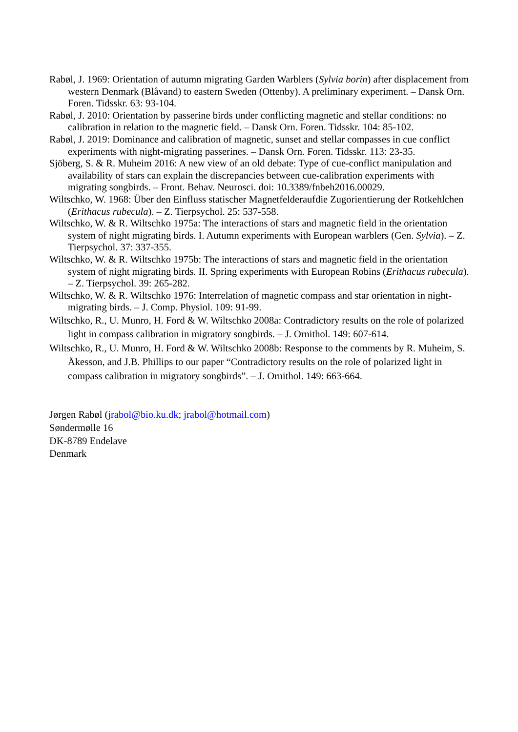Rabøl, J. 1969: Orientation of autumn migrating Garden Warblers (Sylvia borin) after displacement from western Denmark (Blåvand) to eastern Sweden (Ottenby). A preliminary experiment. – Dansk Orn. Foren. Tidsskr. 63: 93-104.
Rabøl, J. 2010: Orientation by passerine birds under conflicting magnetic and stellar conditions: no calibration in relation to the magnetic field. – Dansk Orn. Foren. Tidsskr. 104: 85-102.
Rabøl, J. 2019: Dominance and calibration of magnetic, sunset and stellar compasses in cue conflict experiments with night-migrating passerines. – Dansk Orn. Foren. Tidsskr. 113: 23-35.
Sjöberg, S. & R. Muheim 2016: A new view of an old debate: Type of cue-conflict manipulation and availability of stars can explain the discrepancies between cue-calibration experiments with migrating songbirds. – Front. Behav. Neurosci. doi: 10.3389/fnbeh2016.00029.
Wiltschko, W. 1968: Über den Einfluss statischer Magnetfelderaufdie Zugorientierung der Rotkehlchen (Erithacus rubecula). – Z. Tierpsychol. 25: 537-558.
Wiltschko, W. & R. Wiltschko 1975a: The interactions of stars and magnetic field in the orientation system of night migrating birds. I. Autumn experiments with European warblers (Gen. Sylvia). – Z. Tierpsychol. 37: 337-355.
Wiltschko, W. & R. Wiltschko 1975b: The interactions of stars and magnetic field in the orientation system of night migrating birds. II. Spring experiments with European Robins (Erithacus rubecula). – Z. Tierpsychol. 39: 265-282.
Wiltschko, W. & R. Wiltschko 1976: Interrelation of magnetic compass and star orientation in night-migrating birds. – J. Comp. Physiol. 109: 91-99.
Wiltschko, R., U. Munro, H. Ford & W. Wiltschko 2008a: Contradictory results on the role of polarized light in compass calibration in migratory songbirds. – J. Ornithol. 149: 607-614.
Wiltschko, R., U. Munro, H. Ford & W. Wiltschko 2008b: Response to the comments by R. Muheim, S. Åkesson, and J.B. Phillips to our paper “Contradictory results on the role of polarized light in compass calibration in migratory songbirds”. – J. Ornithol. 149: 663-664.
Jørgen Rabøl (jrabol@bio.ku.dk; jrabol@hotmail.com)
Søndermølle 16
DK-8789 Endelave
Denmark